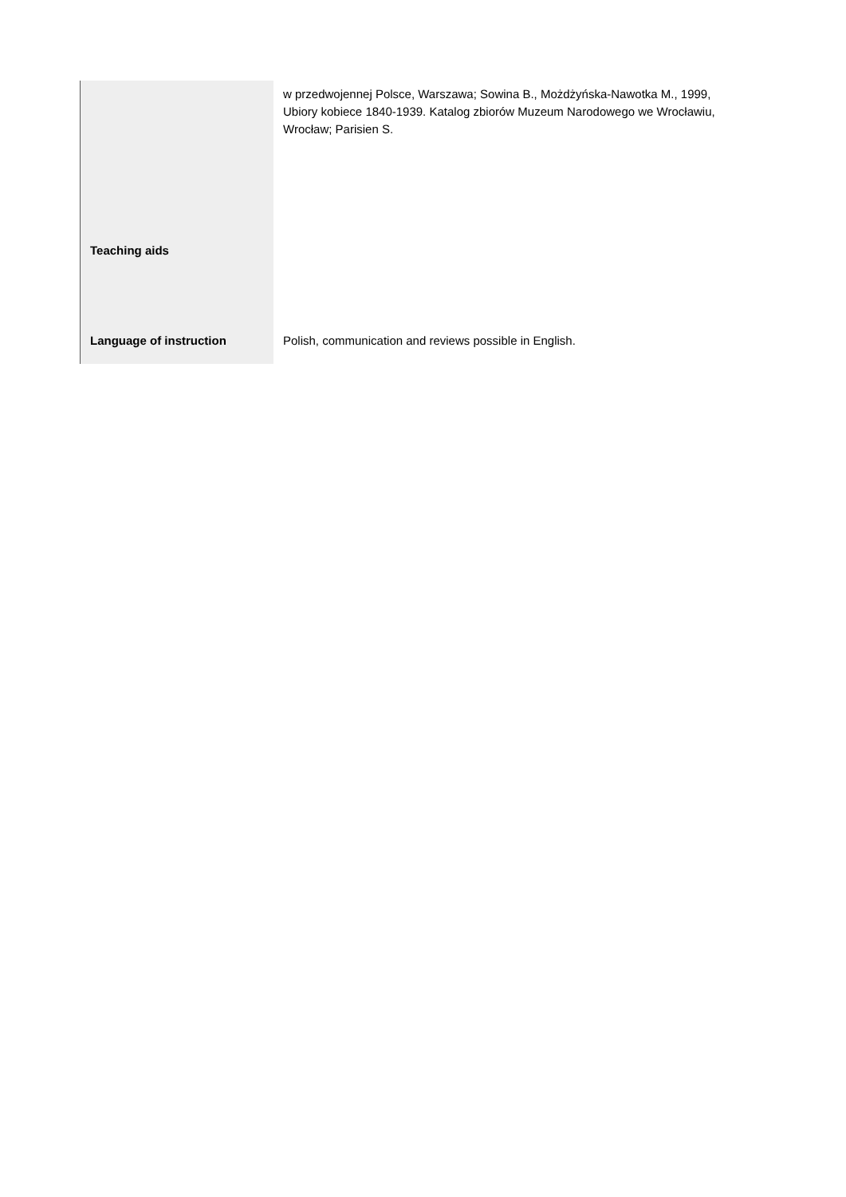| | w przedwojennej Polsce, Warszawa; Sowina B., Możdżyńska-Nawotka M., 1999, Ubiory kobiece 1840-1939. Katalog zbiorów Muzeum Narodowego we Wrocławiu, Wrocław; Parisien S. |
| Teaching aids | |
| Language of instruction | Polish, communication and reviews possible in English. |